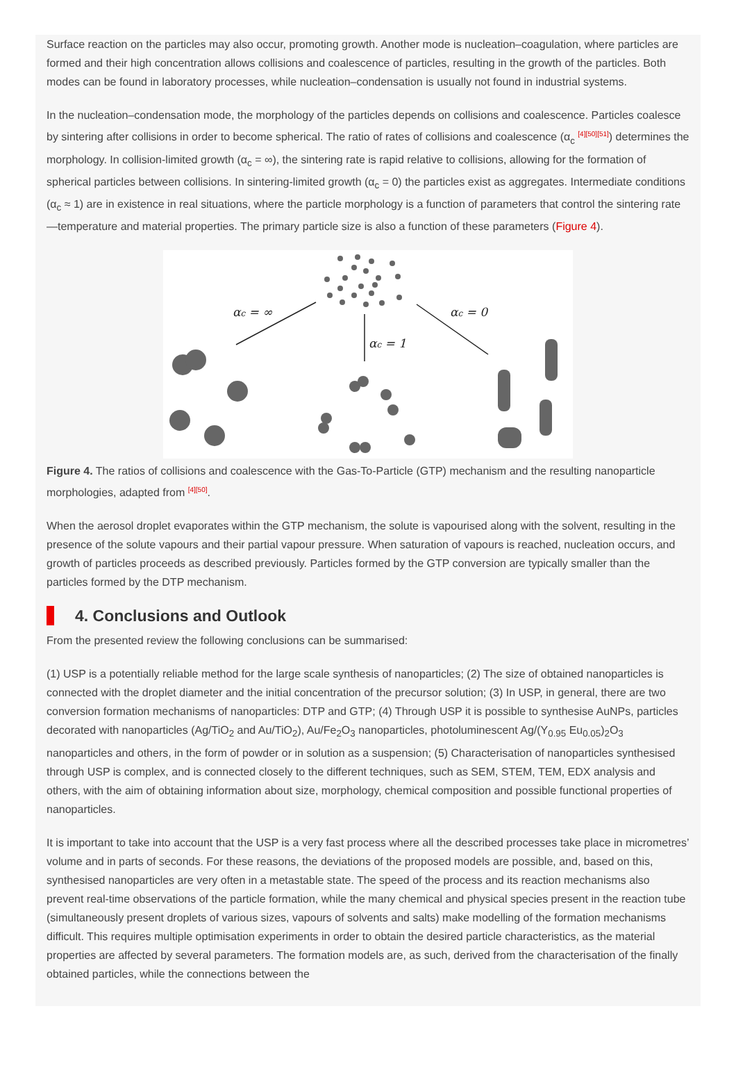Surface reaction on the particles may also occur, promoting growth. Another mode is nucleation–coagulation, where particles are formed and their high concentration allows collisions and coalescence of particles, resulting in the growth of the particles. Both modes can be found in laboratory processes, while nucleation–condensation is usually not found in industrial systems.
In the nucleation–condensation mode, the morphology of the particles depends on collisions and coalescence. Particles coalesce by sintering after collisions in order to become spherical. The ratio of rates of collisions and coalescence (α<sub>c</sub> <sup>[4][50][51]</sup>) determines the morphology. In collision-limited growth (α<sub>c</sub> = ∞), the sintering rate is rapid relative to collisions, allowing for the formation of spherical particles between collisions. In sintering-limited growth (α<sub>c</sub> = 0) the particles exist as aggregates. Intermediate conditions (α<sub>c</sub> ≈ 1) are in existence in real situations, where the particle morphology is a function of parameters that control the sintering rate—temperature and material properties. The primary particle size is also a function of these parameters (Figure 4).
αc = ∞
αc = 1
αc = 0
Figure 4. The ratios of collisions and coalescence with the Gas-To-Particle (GTP) mechanism and the resulting nanoparticle morphologies, adapted from <sup>[4][50]</sup>.
When the aerosol droplet evaporates within the GTP mechanism, the solute is vapourised along with the solvent, resulting in the presence of the solute vapours and their partial vapour pressure. When saturation of vapours is reached, nucleation occurs, and growth of particles proceeds as described previously. Particles formed by the GTP conversion are typically smaller than the particles formed by the DTP mechanism.
4. Conclusions and Outlook
From the presented review the following conclusions can be summarised:
(1) USP is a potentially reliable method for the large scale synthesis of nanoparticles; (2) The size of obtained nanoparticles is connected with the droplet diameter and the initial concentration of the precursor solution; (3) In USP, in general, there are two conversion formation mechanisms of nanoparticles: DTP and GTP; (4) Through USP it is possible to synthesise AuNPs, particles decorated with nanoparticles (Ag/TiO<sub>2</sub> and Au/TiO<sub>2</sub>), Au/Fe<sub>2</sub>O<sub>3</sub> nanoparticles, photoluminescent Ag/(Y<sub>0.95</sub> Eu<sub>0.05</sub>)<sub>2</sub>O<sub>3</sub> nanoparticles and others, in the form of powder or in solution as a suspension; (5) Characterisation of nanoparticles synthesised through USP is complex, and is connected closely to the different techniques, such as SEM, STEM, TEM, EDX analysis and others, with the aim of obtaining information about size, morphology, chemical composition and possible functional properties of nanoparticles.
It is important to take into account that the USP is a very fast process where all the described processes take place in micrometres’ volume and in parts of seconds. For these reasons, the deviations of the proposed models are possible, and, based on this, synthesised nanoparticles are very often in a metastable state. The speed of the process and its reaction mechanisms also prevent real-time observations of the particle formation, while the many chemical and physical species present in the reaction tube (simultaneously present droplets of various sizes, vapours of solvents and salts) make modelling of the formation mechanisms difficult. This requires multiple optimisation experiments in order to obtain the desired particle characteristics, as the material properties are affected by several parameters. The formation models are, as such, derived from the characterisation of the finally obtained particles, while the connections between the